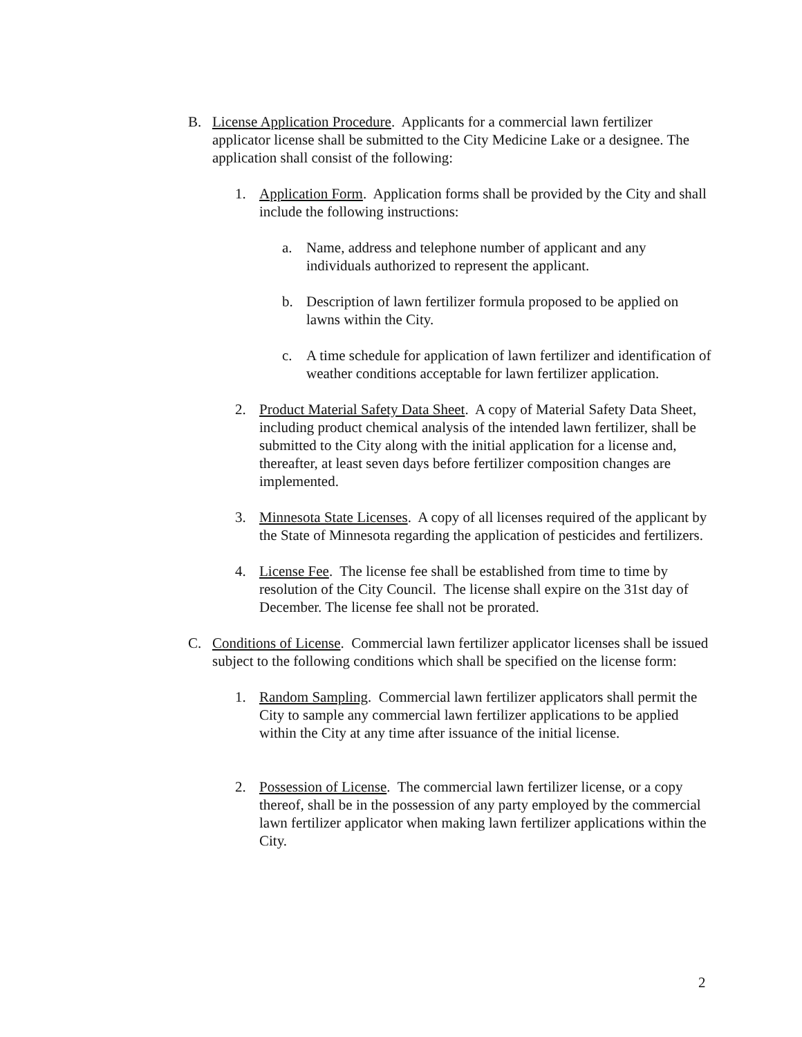B. License Application Procedure. Applicants for a commercial lawn fertilizer applicator license shall be submitted to the City Medicine Lake or a designee. The application shall consist of the following:
1. Application Form. Application forms shall be provided by the City and shall include the following instructions:
a. Name, address and telephone number of applicant and any individuals authorized to represent the applicant.
b. Description of lawn fertilizer formula proposed to be applied on lawns within the City.
c. A time schedule for application of lawn fertilizer and identification of weather conditions acceptable for lawn fertilizer application.
2. Product Material Safety Data Sheet. A copy of Material Safety Data Sheet, including product chemical analysis of the intended lawn fertilizer, shall be submitted to the City along with the initial application for a license and, thereafter, at least seven days before fertilizer composition changes are implemented.
3. Minnesota State Licenses. A copy of all licenses required of the applicant by the State of Minnesota regarding the application of pesticides and fertilizers.
4. License Fee. The license fee shall be established from time to time by resolution of the City Council. The license shall expire on the 31st day of December. The license fee shall not be prorated.
C. Conditions of License. Commercial lawn fertilizer applicator licenses shall be issued subject to the following conditions which shall be specified on the license form:
1. Random Sampling. Commercial lawn fertilizer applicators shall permit the City to sample any commercial lawn fertilizer applications to be applied within the City at any time after issuance of the initial license.
2. Possession of License. The commercial lawn fertilizer license, or a copy thereof, shall be in the possession of any party employed by the commercial lawn fertilizer applicator when making lawn fertilizer applications within the City.
2